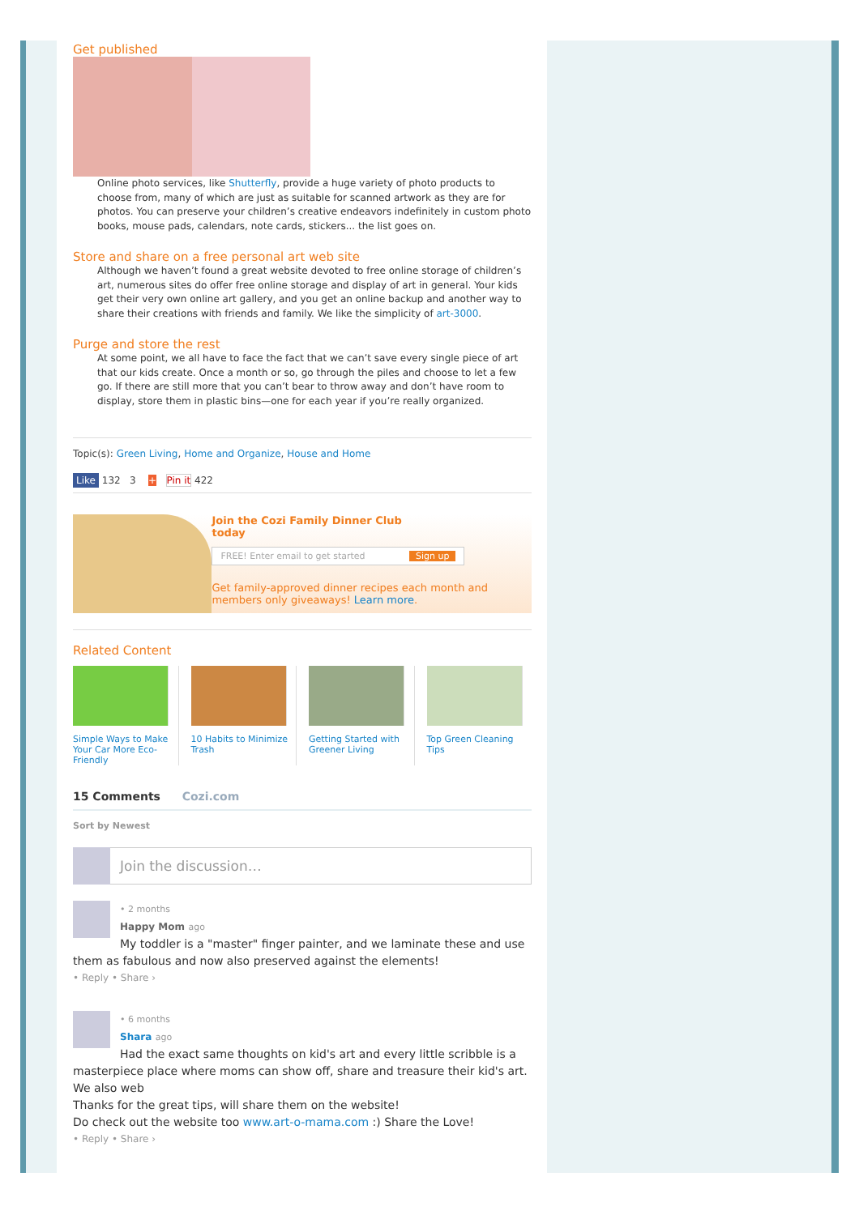Get published
Online photo services, like Shutterfly, provide a huge variety of photo products to choose from, many of which are just as suitable for scanned artwork as they are for photos. You can preserve your children’s creative endeavors indefinitely in custom photo books, mouse pads, calendars, note cards, stickers... the list goes on.
Store and share on a free personal art web site
Although we haven’t found a great website devoted to free online storage of children’s art, numerous sites do offer free online storage and display of art in general. Your kids get their very own online art gallery, and you get an online backup and another way to share their creations with friends and family. We like the simplicity of art-3000.
Purge and store the rest
At some point, we all have to face the fact that we can’t save every single piece of art that our kids create. Once a month or so, go through the piles and choose to let a few go. If there are still more that you can’t bear to throw away and don’t have room to display, store them in plastic bins—one for each year if you’re really organized.
Topic(s): Green Living, Home and Organize, House and Home
Like 132 3 + Pin it 422
Join the Cozi Family Dinner Club
today
FREE! Enter email to get started Sign up
Get family-approved dinner recipes each month and members only giveaways! Learn more.
Related Content
Simple Ways to Make Your Car More Eco-Friendly
10 Habits to Minimize Trash
Getting Started with Greener Living
Top Green Cleaning Tips
15 Comments Cozi.com
Sort by Newest
Join the discussion…
• 2 months
Happy Mom ago
My toddler is a "master" finger painter, and we laminate these and use them as fabulous and now also preserved against the elements!
• Reply • Share ›
• 6 months
Shara ago
Had the exact same thoughts on kid's art and every little scribble is a masterpiece place where moms can show off, share and treasure their kid's art. We also web
Thanks for the great tips, will share them on the website!
Do check out the website too www.art-o-mama.com :) Share the Love!
• Reply • Share ›